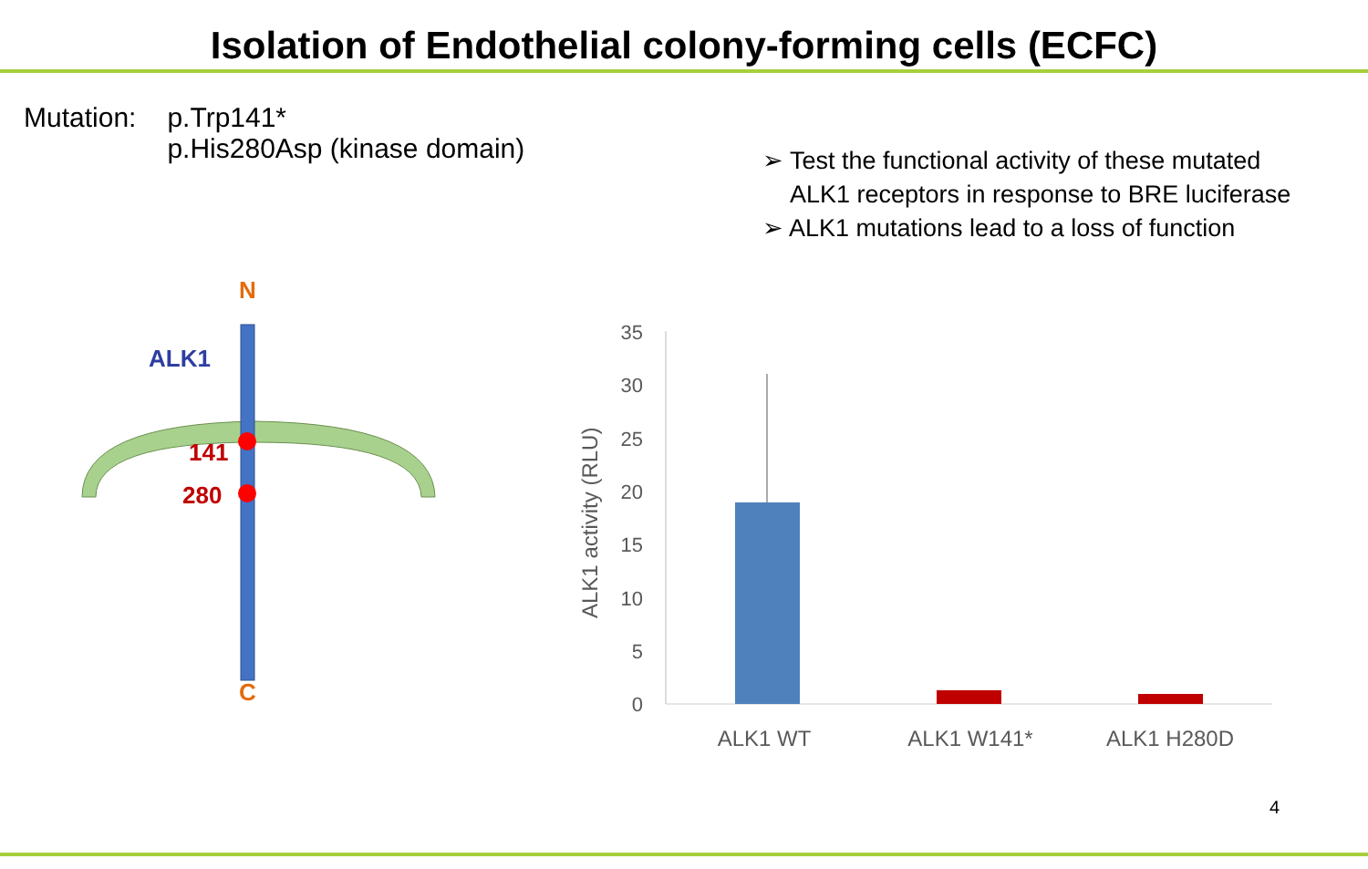Isolation of Endothelial colony-forming cells (ECFC)
| Mutation: | p.Trp141* p.His280Asp (kinase domain) |
➢ Test the functional activity of these mutated
ALK1 receptors in response to BRE luciferase
➢ ALK1 mutations lead to a loss of function
N
C
ALK1
141
280
35
30
25
20
15
10
5
0
ALK1 activity (RLU)
ALK1 WT
ALK1 W141*
ALK1 H280D
4